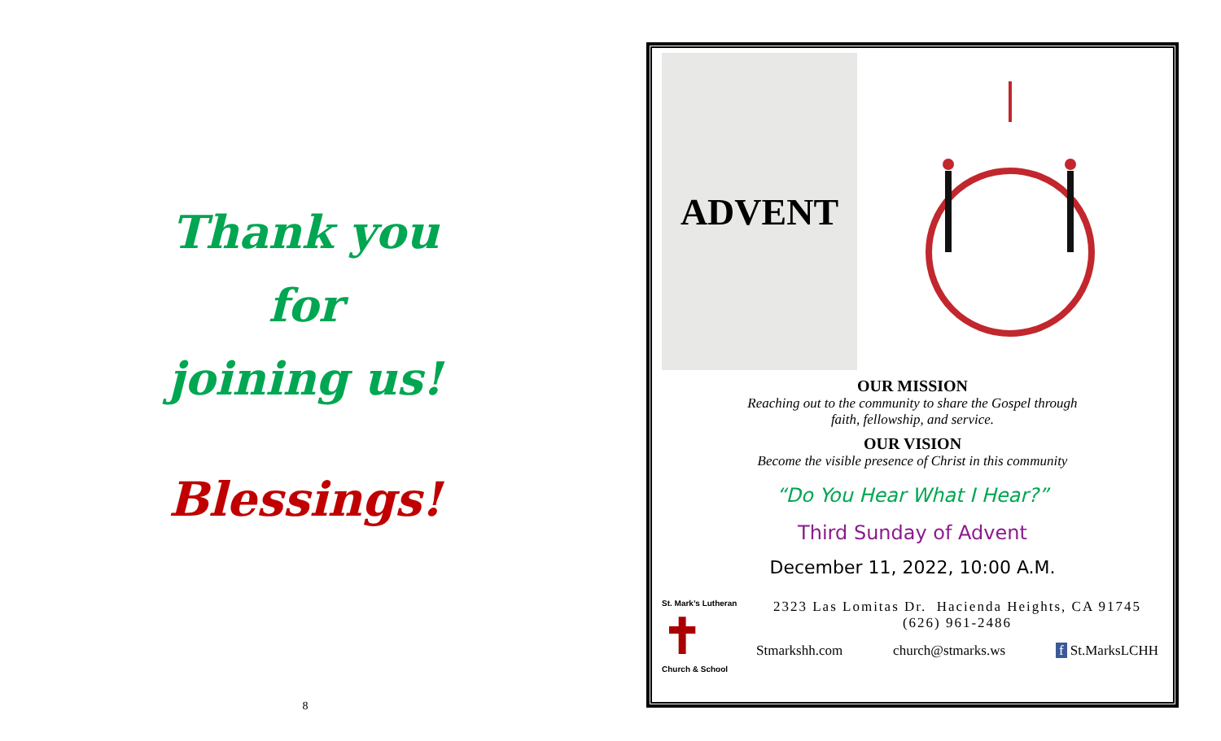Thank you
for
joining us!
Blessings!
8
ADVENT
OUR MISSION
Reaching out to the community to share the Gospel through
faith, fellowship, and service.
OUR VISION
Become the visible presence of Christ in this community
“Do You Hear What I Hear?”
Third Sunday of Advent
December 11, 2022, 10:00 A.M.
St. Mark’s Lutheran
✝
Church & School
2323 Las Lomitas Dr. Hacienda Heights, CA 91745
(626) 961-2486
Stmarkshh.com church@stmarks.ws f St.MarksLCHH